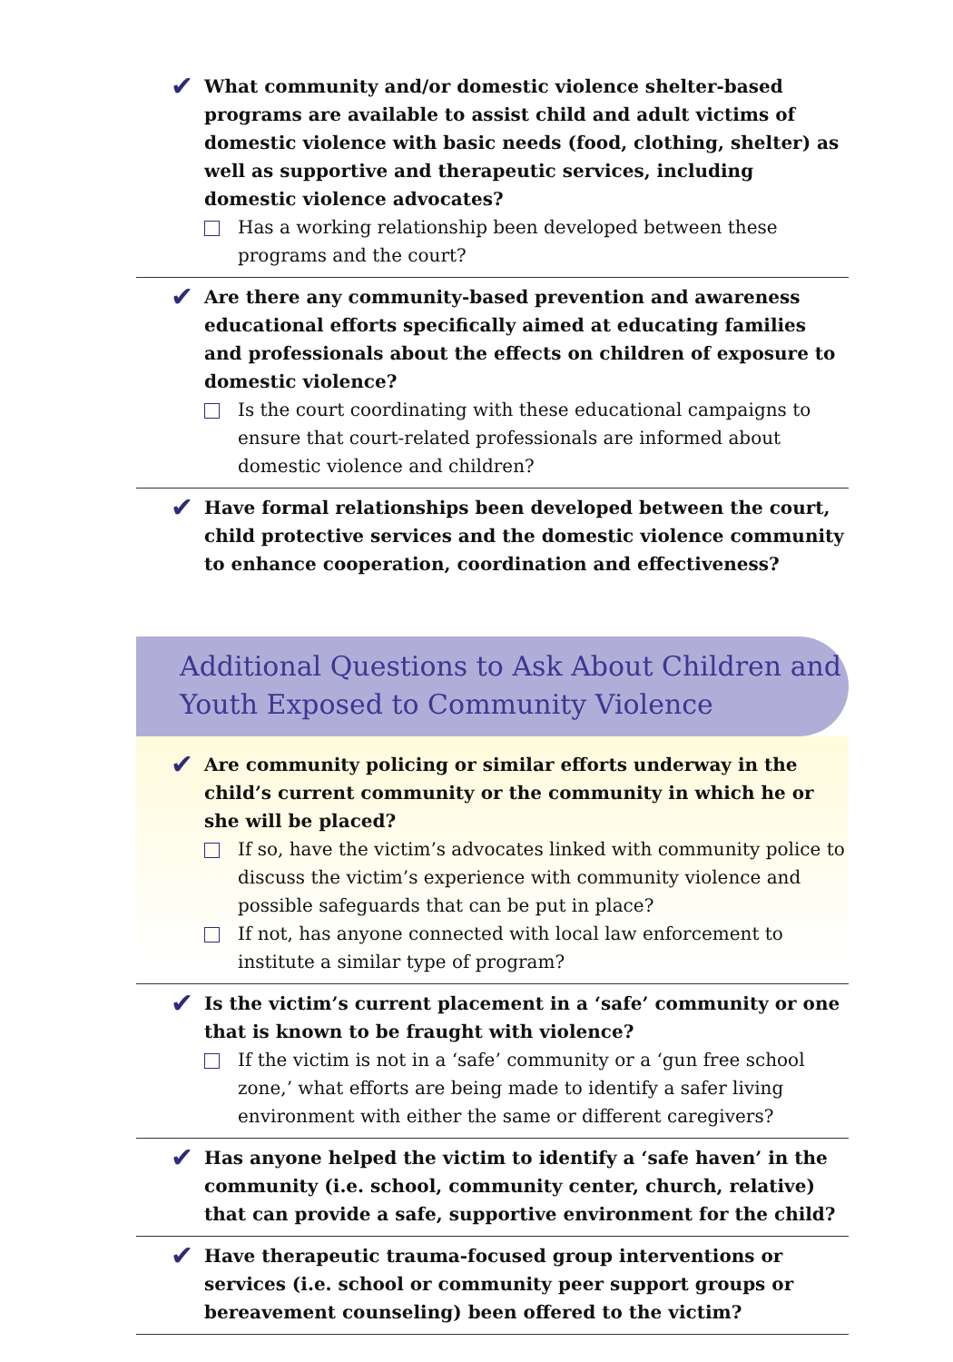✔
What community and/or domestic violence shelter-based programs are available to assist child and adult victims of domestic violence with basic needs (food, clothing, shelter) as well as supportive and therapeutic services, including domestic violence advocates?
Has a working relationship been developed between these programs and the court?
✔
Are there any community-based prevention and awareness education­al efforts specifically aimed at educating families and professionals about the effects on children of exposure to domestic violence?
Is the court coordinating with these educational campaigns to ensure that court-related professionals are informed about domestic violence and children?
✔
Have formal relationships been developed between the court, child protective services and the domestic violence community to enhance cooperation, coordination and effectiveness?
Additional Questions to Ask About Children and Youth Exposed to Community Violence
✔
Are community policing or similar efforts underway in the child’s current community or the community in which he or she will be placed?
If so, have the victim’s advocates linked with community police to discuss the victim’s experience with community violence and possible safeguards that can be put in place?
If not, has anyone connected with local law enforcement to institute a similar type of program?
✔
Is the victim’s current placement in a ‘safe’ community or one that is known to be fraught with violence?
If the victim is not in a ‘safe’ community or a ‘gun free school zone,’ what efforts are being made to identify a safer living environment with either the same or different caregivers?
✔
Has anyone helped the victim to identify a ‘safe haven’ in the community (i.e. school, community center, church, relative) that can provide a safe, supportive environment for the child?
✔
Have therapeutic trauma-focused group interventions or services (i.e. school or community peer support groups or bereavement counseling) been offered to the victim?